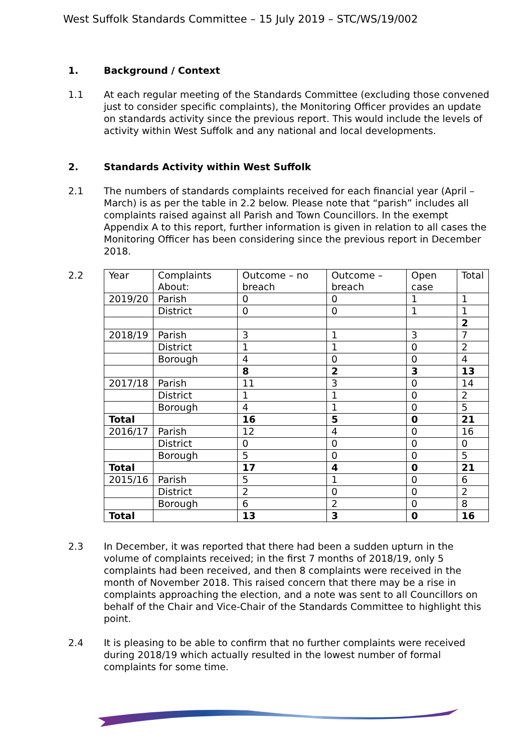West Suffolk Standards Committee – 15 July 2019 – STC/WS/19/002
1. Background / Context
1.1 At each regular meeting of the Standards Committee (excluding those convened just to consider specific complaints), the Monitoring Officer provides an update on standards activity since the previous report. This would include the levels of activity within West Suffolk and any national and local developments.
2. Standards Activity within West Suffolk
2.1 The numbers of standards complaints received for each financial year (April – March) is as per the table in 2.2 below. Please note that “parish” includes all complaints raised against all Parish and Town Councillors. In the exempt Appendix A to this report, further information is given in relation to all cases the Monitoring Officer has been considering since the previous report in December 2018.
2.2
| Year | Complaints About: | Outcome – no breach | Outcome – breach | Open case | Total |
| 2019/20 | Parish | 0 | 0 | 1 | 1 |
| | District | 0 | 0 | 1 | 1 |
| | | | | | 2 |
| 2018/19 | Parish | 3 | 1 | 3 | 7 |
| | District | 1 | 1 | 0 | 2 |
| | Borough | 4 | 0 | 0 | 4 |
| | | 8 | 2 | 3 | 13 |
| 2017/18 | Parish | 11 | 3 | 0 | 14 |
| | District | 1 | 1 | 0 | 2 |
| | Borough | 4 | 1 | 0 | 5 |
| Total | | 16 | 5 | 0 | 21 |
| 2016/17 | Parish | 12 | 4 | 0 | 16 |
| | District | 0 | 0 | 0 | 0 |
| | Borough | 5 | 0 | 0 | 5 |
| Total | | 17 | 4 | 0 | 21 |
| 2015/16 | Parish | 5 | 1 | 0 | 6 |
| | District | 2 | 0 | 0 | 2 |
| | Borough | 6 | 2 | 0 | 8 |
| Total | | 13 | 3 | 0 | 16 |
2.3 In December, it was reported that there had been a sudden upturn in the volume of complaints received; in the first 7 months of 2018/19, only 5 complaints had been received, and then 8 complaints were received in the month of November 2018. This raised concern that there may be a rise in complaints approaching the election, and a note was sent to all Councillors on behalf of the Chair and Vice-Chair of the Standards Committee to highlight this point.
2.4 It is pleasing to be able to confirm that no further complaints were received during 2018/19 which actually resulted in the lowest number of formal complaints for some time.